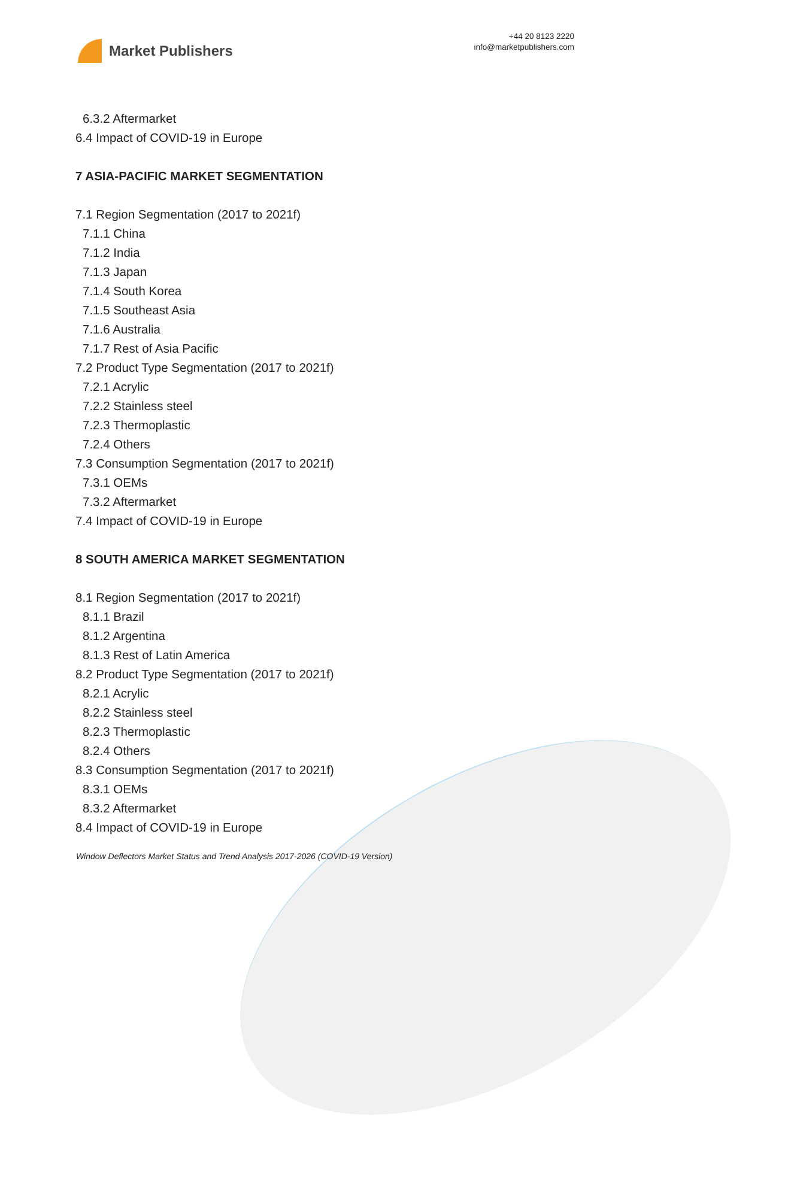Market Publishers
+44 20 8123 2220
info@marketpublishers.com
6.3.2 Aftermarket
6.4 Impact of COVID-19 in Europe
7 ASIA-PACIFIC MARKET SEGMENTATION
7.1 Region Segmentation (2017 to 2021f)
7.1.1 China
7.1.2 India
7.1.3 Japan
7.1.4 South Korea
7.1.5 Southeast Asia
7.1.6 Australia
7.1.7 Rest of Asia Pacific
7.2 Product Type Segmentation (2017 to 2021f)
7.2.1 Acrylic
7.2.2 Stainless steel
7.2.3 Thermoplastic
7.2.4 Others
7.3 Consumption Segmentation (2017 to 2021f)
7.3.1 OEMs
7.3.2 Aftermarket
7.4 Impact of COVID-19 in Europe
8 SOUTH AMERICA MARKET SEGMENTATION
8.1 Region Segmentation (2017 to 2021f)
8.1.1 Brazil
8.1.2 Argentina
8.1.3 Rest of Latin America
8.2 Product Type Segmentation (2017 to 2021f)
8.2.1 Acrylic
8.2.2 Stainless steel
8.2.3 Thermoplastic
8.2.4 Others
8.3 Consumption Segmentation (2017 to 2021f)
8.3.1 OEMs
8.3.2 Aftermarket
8.4 Impact of COVID-19 in Europe
Window Deflectors Market Status and Trend Analysis 2017-2026 (COVID-19 Version)